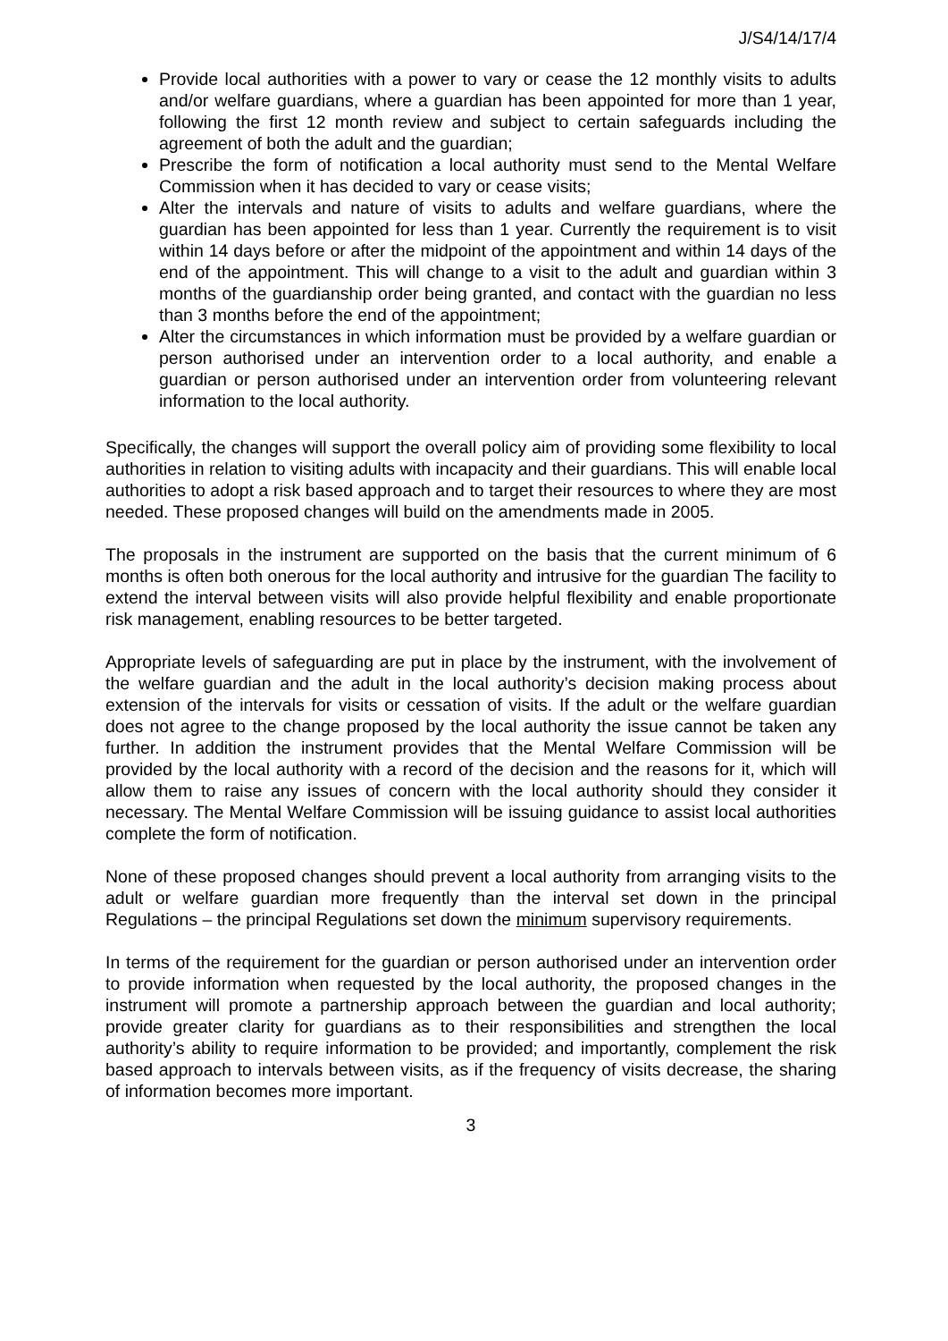J/S4/14/17/4
Provide local authorities with a power to vary or cease the 12 monthly visits to adults and/or welfare guardians, where a guardian has been appointed for more than 1 year, following the first 12 month review and subject to certain safeguards including the agreement of both the adult and the guardian;
Prescribe the form of notification a local authority must send to the Mental Welfare Commission when it has decided to vary or cease visits;
Alter the intervals and nature of visits to adults and welfare guardians, where the guardian has been appointed for less than 1 year. Currently the requirement is to visit within 14 days before or after the midpoint of the appointment and within 14 days of the end of the appointment. This will change to a visit to the adult and guardian within 3 months of the guardianship order being granted, and contact with the guardian no less than 3 months before the end of the appointment;
Alter the circumstances in which information must be provided by a welfare guardian or person authorised under an intervention order to a local authority, and enable a guardian or person authorised under an intervention order from volunteering relevant information to the local authority.
Specifically, the changes will support the overall policy aim of providing some flexibility to local authorities in relation to visiting adults with incapacity and their guardians. This will enable local authorities to adopt a risk based approach and to target their resources to where they are most needed. These proposed changes will build on the amendments made in 2005.
The proposals in the instrument are supported on the basis that the current minimum of 6 months is often both onerous for the local authority and intrusive for the guardian The facility to extend the interval between visits will also provide helpful flexibility and enable proportionate risk management, enabling resources to be better targeted.
Appropriate levels of safeguarding are put in place by the instrument, with the involvement of the welfare guardian and the adult in the local authority’s decision making process about extension of the intervals for visits or cessation of visits. If the adult or the welfare guardian does not agree to the change proposed by the local authority the issue cannot be taken any further. In addition the instrument provides that the Mental Welfare Commission will be provided by the local authority with a record of the decision and the reasons for it, which will allow them to raise any issues of concern with the local authority should they consider it necessary. The Mental Welfare Commission will be issuing guidance to assist local authorities complete the form of notification.
None of these proposed changes should prevent a local authority from arranging visits to the adult or welfare guardian more frequently than the interval set down in the principal Regulations – the principal Regulations set down the minimum supervisory requirements.
In terms of the requirement for the guardian or person authorised under an intervention order to provide information when requested by the local authority, the proposed changes in the instrument will promote a partnership approach between the guardian and local authority; provide greater clarity for guardians as to their responsibilities and strengthen the local authority’s ability to require information to be provided; and importantly, complement the risk based approach to intervals between visits, as if the frequency of visits decrease, the sharing of information becomes more important.
3